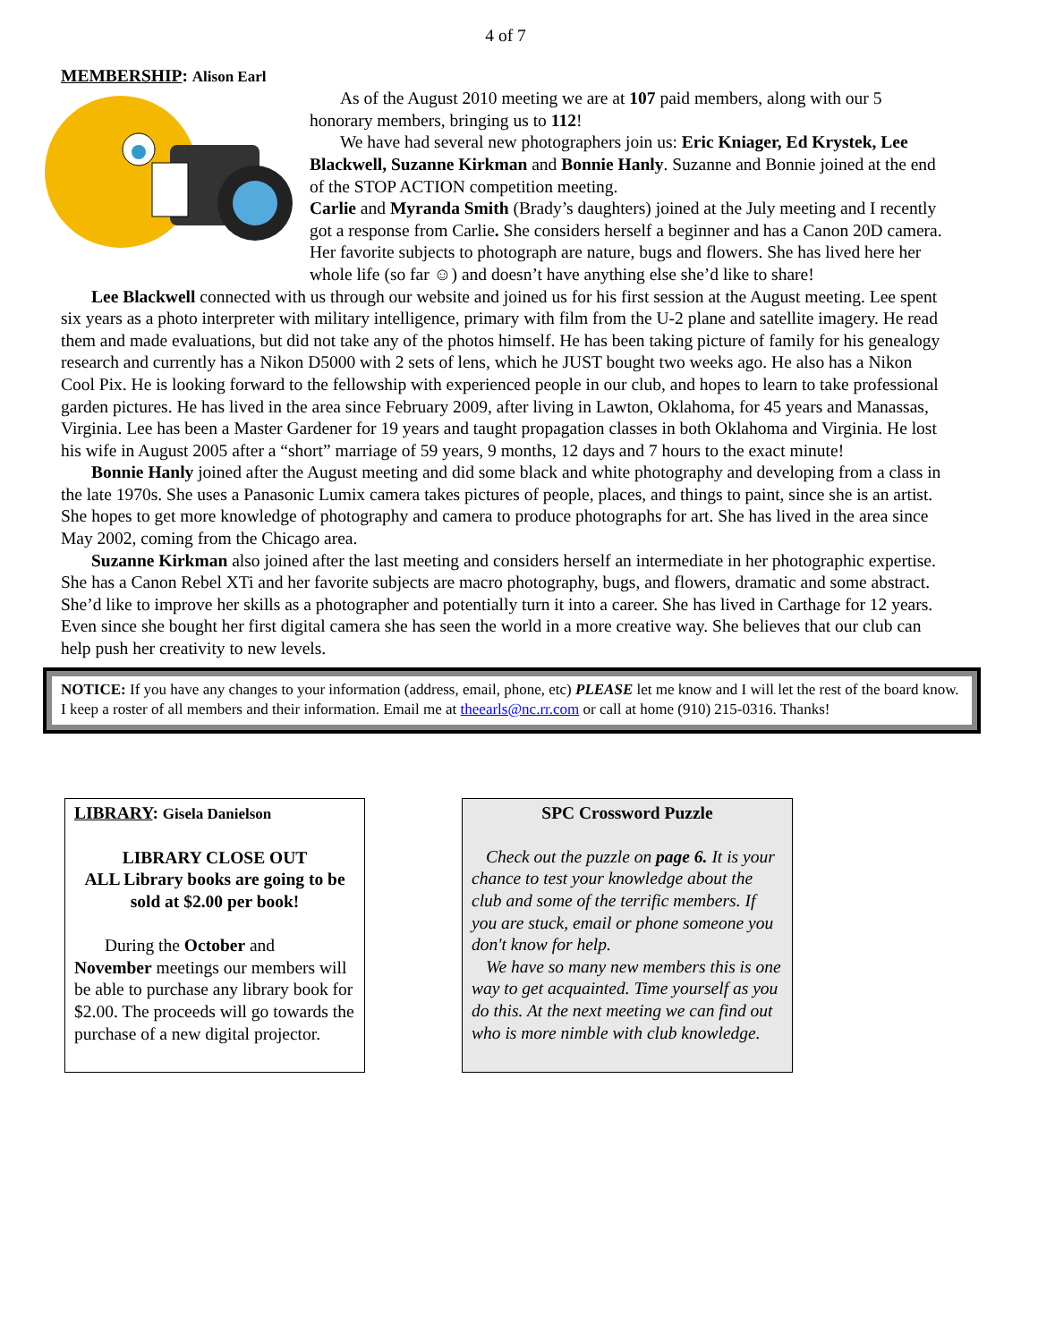4 of 7
MEMBERSHIP: Alison Earl
As of the August 2010 meeting we are at 107 paid members, along with our 5 honorary members, bringing us to 112!
We have had several new photographers join us: Eric Kniager, Ed Krystek, Lee Blackwell, Suzanne Kirkman and Bonnie Hanly. Suzanne and Bonnie joined at the end of the STOP ACTION competition meeting.
Carlie and Myranda Smith (Brady’s daughters) joined at the July meeting and I recently got a response from Carlie. She considers herself a beginner and has a Canon 20D camera. Her favorite subjects to photograph are nature, bugs and flowers. She has lived here her whole life (so far ☺) and doesn’t have anything else she’d like to share!
Lee Blackwell connected with us through our website and joined us for his first session at the August meeting. Lee spent six years as a photo interpreter with military intelligence, primary with film from the U-2 plane and satellite imagery. He read them and made evaluations, but did not take any of the photos himself. He has been taking picture of family for his genealogy research and currently has a Nikon D5000 with 2 sets of lens, which he JUST bought two weeks ago. He also has a Nikon Cool Pix. He is looking forward to the fellowship with experienced people in our club, and hopes to learn to take professional garden pictures. He has lived in the area since February 2009, after living in Lawton, Oklahoma, for 45 years and Manassas, Virginia. Lee has been a Master Gardener for 19 years and taught propagation classes in both Oklahoma and Virginia. He lost his wife in August 2005 after a “short” marriage of 59 years, 9 months, 12 days and 7 hours to the exact minute!
Bonnie Hanly joined after the August meeting and did some black and white photography and developing from a class in the late 1970s. She uses a Panasonic Lumix camera takes pictures of people, places, and things to paint, since she is an artist. She hopes to get more knowledge of photography and camera to produce photographs for art. She has lived in the area since May 2002, coming from the Chicago area.
Suzanne Kirkman also joined after the last meeting and considers herself an intermediate in her photographic expertise. She has a Canon Rebel XTi and her favorite subjects are macro photography, bugs, and flowers, dramatic and some abstract. She’d like to improve her skills as a photographer and potentially turn it into a career. She has lived in Carthage for 12 years. Even since she bought her first digital camera she has seen the world in a more creative way. She believes that our club can help push her creativity to new levels.
NOTICE: If you have any changes to your information (address, email, phone, etc) PLEASE let me know and I will let the rest of the board know. I keep a roster of all members and their information. Email me at theearls@nc.rr.com or call at home (910) 215-0316. Thanks!
LIBRARY: Gisela Danielson
LIBRARY CLOSE OUT
ALL Library books are going to be sold at $2.00 per book!
During the October and November meetings our members will be able to purchase any library book for $2.00. The proceeds will go towards the purchase of a new digital projector.
SPC Crossword Puzzle
Check out the puzzle on page 6. It is your chance to test your knowledge about the club and some of the terrific members. If you are stuck, email or phone someone you don't know for help.
We have so many new members this is one way to get acquainted. Time yourself as you do this. At the next meeting we can find out who is more nimble with club knowledge.